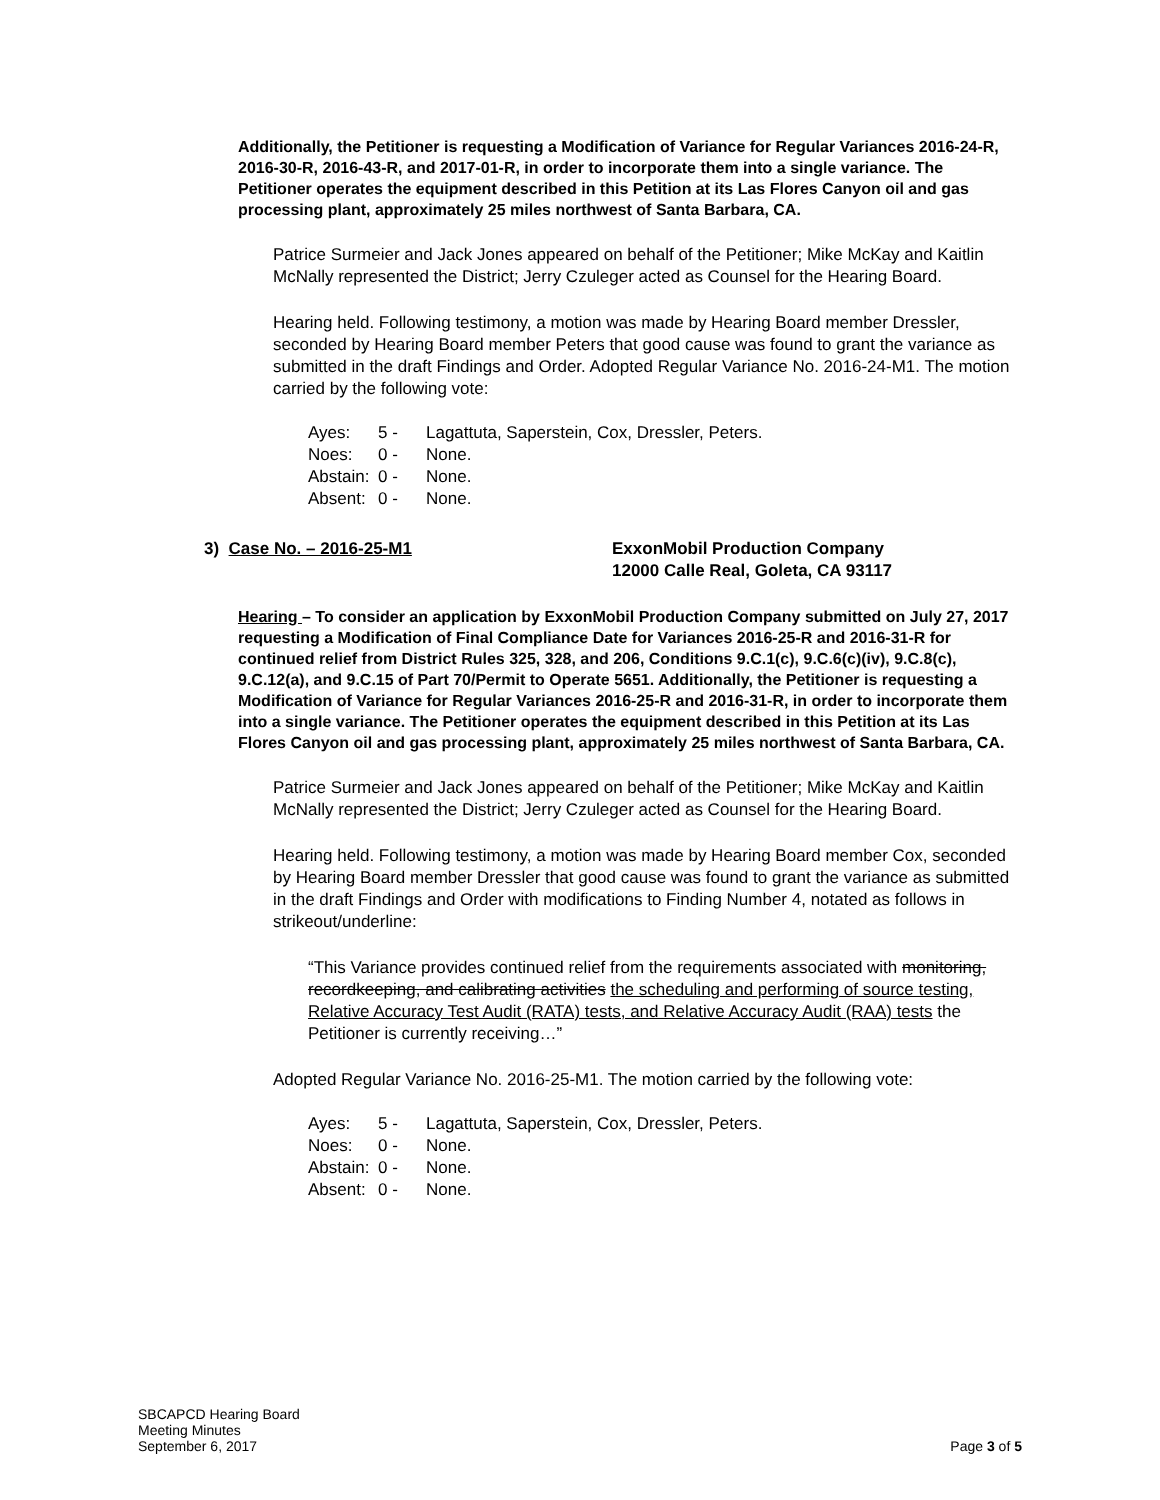Additionally, the Petitioner is requesting a Modification of Variance for Regular Variances 2016-24-R, 2016-30-R, 2016-43-R, and 2017-01-R, in order to incorporate them into a single variance. The Petitioner operates the equipment described in this Petition at its Las Flores Canyon oil and gas processing plant, approximately 25 miles northwest of Santa Barbara, CA.
Patrice Surmeier and Jack Jones appeared on behalf of the Petitioner; Mike McKay and Kaitlin McNally represented the District; Jerry Czuleger acted as Counsel for the Hearing Board.
Hearing held. Following testimony, a motion was made by Hearing Board member Dressler, seconded by Hearing Board member Peters that good cause was found to grant the variance as submitted in the draft Findings and Order. Adopted Regular Variance No. 2016-24-M1. The motion carried by the following vote:
| Ayes: | 5 - | Lagattuta, Saperstein, Cox, Dressler, Peters. |
| Noes: | 0 - | None. |
| Abstain: | 0 - | None. |
| Absent: | 0 - | None. |
3) Case No. – 2016-25-M1 ExxonMobil Production Company
12000 Calle Real, Goleta, CA 93117
Hearing – To consider an application by ExxonMobil Production Company submitted on July 27, 2017 requesting a Modification of Final Compliance Date for Variances 2016-25-R and 2016-31-R for continued relief from District Rules 325, 328, and 206, Conditions 9.C.1(c), 9.C.6(c)(iv), 9.C.8(c), 9.C.12(a), and 9.C.15 of Part 70/Permit to Operate 5651. Additionally, the Petitioner is requesting a Modification of Variance for Regular Variances 2016-25-R and 2016-31-R, in order to incorporate them into a single variance. The Petitioner operates the equipment described in this Petition at its Las Flores Canyon oil and gas processing plant, approximately 25 miles northwest of Santa Barbara, CA.
Patrice Surmeier and Jack Jones appeared on behalf of the Petitioner; Mike McKay and Kaitlin McNally represented the District; Jerry Czuleger acted as Counsel for the Hearing Board.
Hearing held. Following testimony, a motion was made by Hearing Board member Cox, seconded by Hearing Board member Dressler that good cause was found to grant the variance as submitted in the draft Findings and Order with modifications to Finding Number 4, notated as follows in strikeout/underline:
“This Variance provides continued relief from the requirements associated with monitoring, recordkeeping, and calibrating activities the scheduling and performing of source testing, Relative Accuracy Test Audit (RATA) tests, and Relative Accuracy Audit (RAA) tests the Petitioner is currently receiving…”
Adopted Regular Variance No. 2016-25-M1. The motion carried by the following vote:
| Ayes: | 5 - | Lagattuta, Saperstein, Cox, Dressler, Peters. |
| Noes: | 0 - | None. |
| Abstain: | 0 - | None. |
| Absent: | 0 - | None. |
SBCAPCD Hearing Board
Meeting Minutes
September 6, 2017
Page 3 of 5